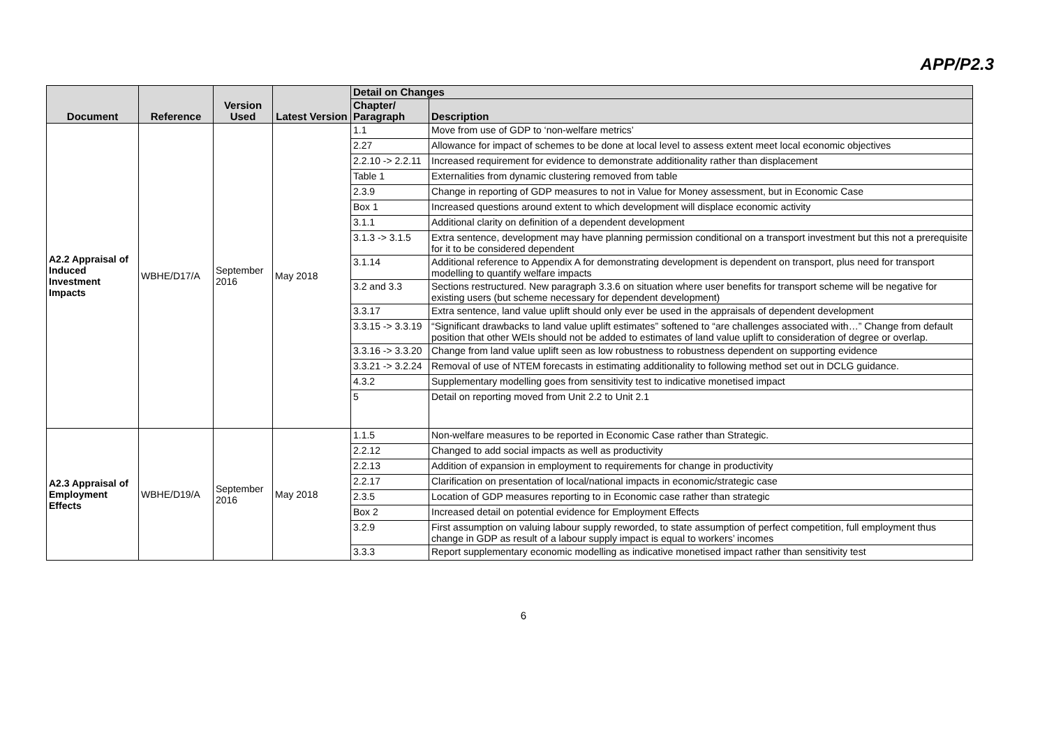APP/P2.3
| Document | Reference | Version Used | Latest Version | Detail on Changes | |
| --- | --- | --- | --- | --- | --- |
| | | | | Chapter/ Paragraph | Description |
| A2.2 Appraisal of Induced Investment Impacts | WBHE/D17/A | September 2016 | May 2018 | 1.1 | Move from use of GDP to ‘non-welfare metrics’ |
| | | | | 2.27 | Allowance for impact of schemes to be done at local level to assess extent meet local economic objectives |
| | | | | 2.2.10 -> 2.2.11 | Increased requirement for evidence to demonstrate additionality rather than displacement |
| | | | | Table 1 | Externalities from dynamic clustering removed from table |
| | | | | 2.3.9 | Change in reporting of GDP measures to not in Value for Money assessment, but in Economic Case |
| | | | | Box 1 | Increased questions around extent to which development will displace economic activity |
| | | | | 3.1.1 | Additional clarity on definition of a dependent development |
| | | | | 3.1.3 -> 3.1.5 | Extra sentence, development may have planning permission conditional on a transport investment but this not a prerequisite for it to be considered dependent |
| | | | | 3.1.14 | Additional reference to Appendix A for demonstrating development is dependent on transport, plus need for transport modelling to quantify welfare impacts |
| | | | | 3.2 and 3.3 | Sections restructured. New paragraph 3.3.6 on situation where user benefits for transport scheme will be negative for existing users (but scheme necessary for dependent development) |
| | | | | 3.3.17 | Extra sentence, land value uplift should only ever be used in the appraisals of dependent development |
| | | | | 3.3.15 -> 3.3.19 | “Significant drawbacks to land value uplift estimates” softened to “are challenges associated with…” Change from default position that other WEIs should not be added to estimates of land value uplift to consideration of degree or overlap. |
| | | | | 3.3.16 -> 3.3.20 | Change from land value uplift seen as low robustness to robustness dependent on supporting evidence |
| | | | | 3.3.21 -> 3.2.24 | Removal of use of NTEM forecasts in estimating additionality to following method set out in DCLG guidance. |
| | | | | 4.3.2 | Supplementary modelling goes from sensitivity test to indicative monetised impact |
| | | | | 5 | Detail on reporting moved from Unit 2.2 to Unit 2.1 |
| A2.3 Appraisal of Employment Effects | WBHE/D19/A | September 2016 | May 2018 | 1.1.5 | Non-welfare measures to be reported in Economic Case rather than Strategic. |
| | | | | 2.2.12 | Changed to add social impacts as well as productivity |
| | | | | 2.2.13 | Addition of expansion in employment to requirements for change in productivity |
| | | | | 2.2.17 | Clarification on presentation of local/national impacts in economic/strategic case |
| | | | | 2.3.5 | Location of GDP measures reporting to in Economic case rather than strategic |
| | | | | Box 2 | Increased detail on potential evidence for Employment Effects |
| | | | | 3.2.9 | First assumption on valuing labour supply reworded, to state assumption of perfect competition, full employment thus change in GDP as result of a labour supply impact is equal to workers’ incomes |
| | | | | 3.3.3 | Report supplementary economic modelling as indicative monetised impact rather than sensitivity test |
6